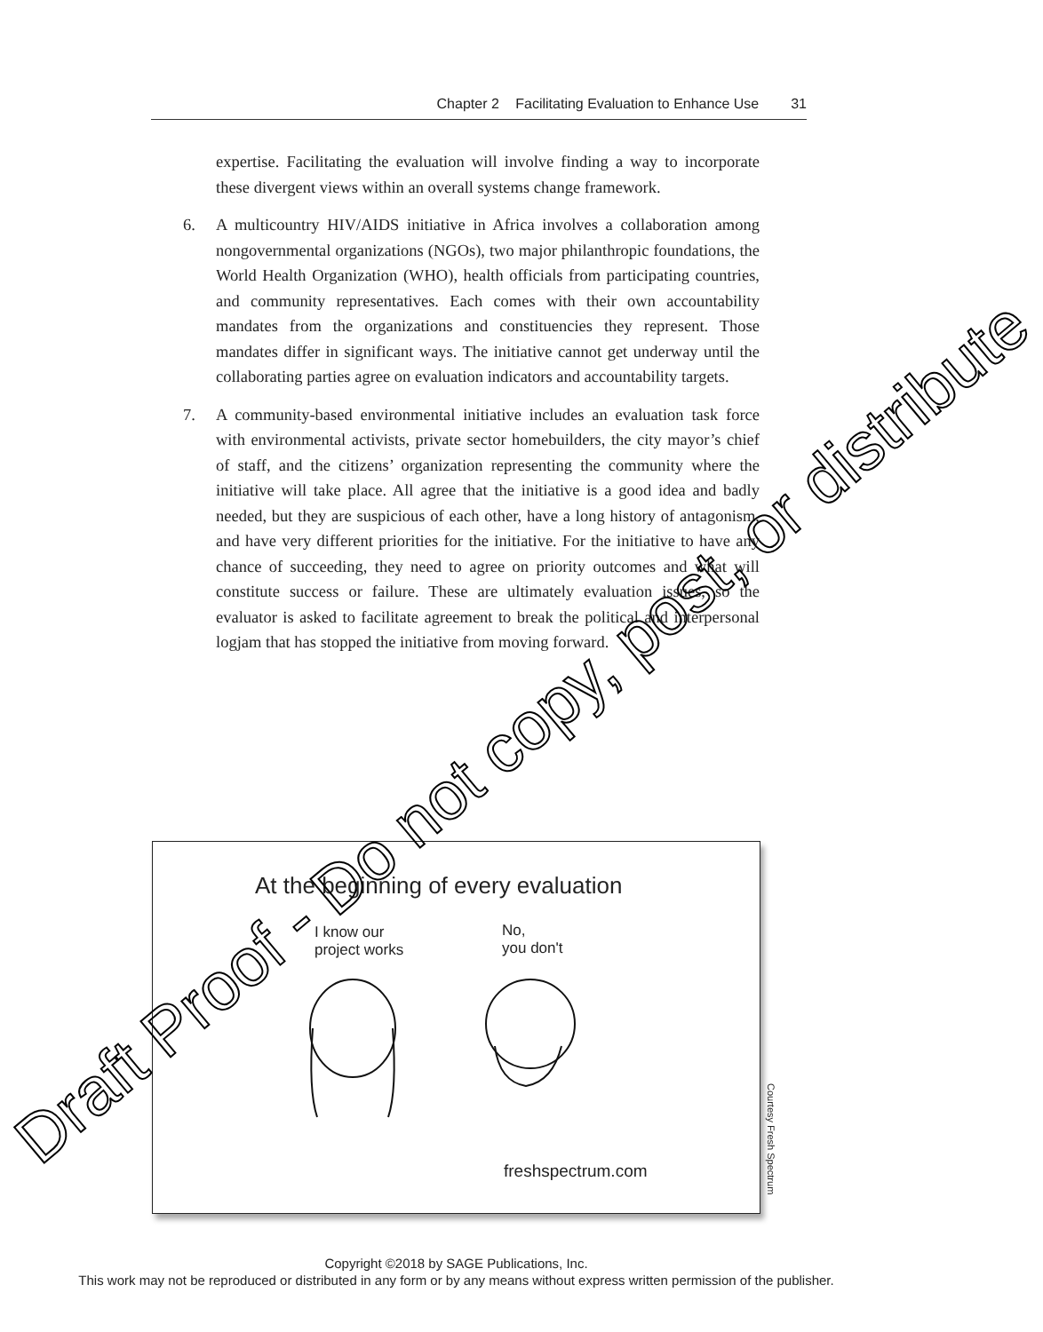Chapter 2 Facilitating Evaluation to Enhance Use 31
expertise. Facilitating the evaluation will involve finding a way to incorporate these divergent views within an overall systems change framework.
6. A multicountry HIV/AIDS initiative in Africa involves a collaboration among nongovernmental organizations (NGOs), two major philanthropic foundations, the World Health Organization (WHO), health officials from participating countries, and community representatives. Each comes with their own accountability mandates from the organizations and constituencies they represent. Those mandates differ in significant ways. The initiative cannot get underway until the collaborating parties agree on evaluation indicators and accountability targets.
7. A community-based environmental initiative includes an evaluation task force with environmental activists, private sector homebuilders, the city mayor’s chief of staff, and the citizens’ organization representing the community where the initiative will take place. All agree that the initiative is a good idea and badly needed, but they are suspicious of each other, have a long history of antagonism, and have very different priorities for the initiative. For the initiative to have any chance of succeeding, they need to agree on priority outcomes and what will constitute success or failure. These are ultimately evaluation issues, so the evaluator is asked to facilitate agreement to break the political and interpersonal logjam that has stopped the initiative from moving forward.
At the beginning of every evaluation
I know our
project works
No,
you don't
freshspectrum.com
Courtesy Fresh Spectrum
Draft Proof - Do not copy, post, or distribute
Copyright ©2018 by SAGE Publications, Inc.
This work may not be reproduced or distributed in any form or by any means without express written permission of the publisher.